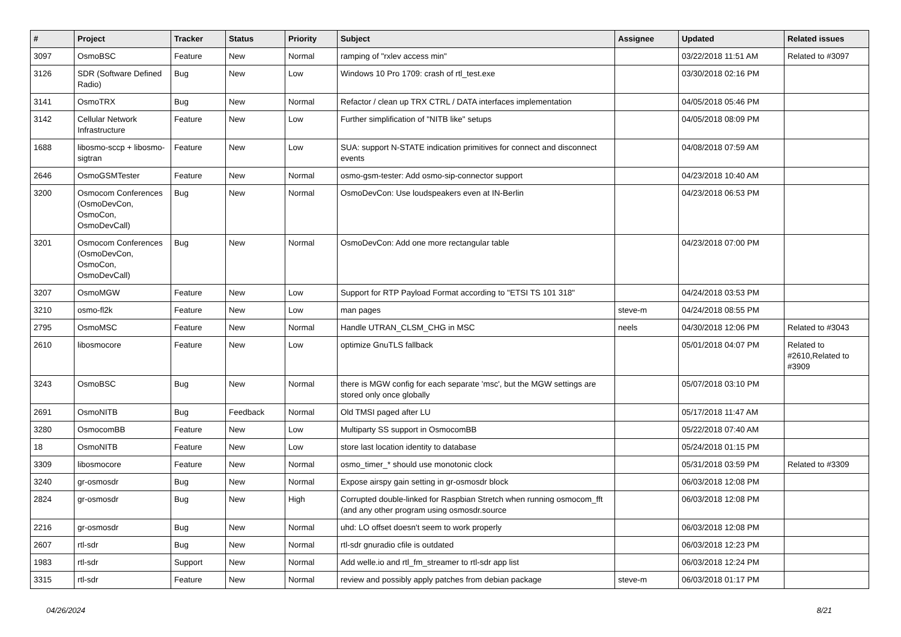| # | Project | Tracker | Status | Priority | Subject | Assignee | Updated | Related issues |
| --- | --- | --- | --- | --- | --- | --- | --- | --- |
| 3097 | OsmoBSC | Feature | New | Normal | ramping of "rxlev access min" | | 03/22/2018 11:51 AM | Related to #3097 |
| 3126 | SDR (Software Defined Radio) | Bug | New | Low | Windows 10 Pro 1709: crash of rtl_test.exe | | 03/30/2018 02:16 PM | |
| 3141 | OsmoTRX | Bug | New | Normal | Refactor / clean up TRX CTRL / DATA interfaces implementation | | 04/05/2018 05:46 PM | |
| 3142 | Cellular Network Infrastructure | Feature | New | Low | Further simplification of "NITB like" setups | | 04/05/2018 08:09 PM | |
| 1688 | libosmo-sccp + libosmo-sigtran | Feature | New | Low | SUA: support N-STATE indication primitives for connect and disconnect events | | 04/08/2018 07:59 AM | |
| 2646 | OsmoGSMTester | Feature | New | Normal | osmo-gsm-tester: Add osmo-sip-connector support | | 04/23/2018 10:40 AM | |
| 3200 | Osmocom Conferences (OsmoDevCon, OsmoCon, OsmoDevCall) | Bug | New | Normal | OsmoDevCon: Use loudspeakers even at IN-Berlin | | 04/23/2018 06:53 PM | |
| 3201 | Osmocom Conferences (OsmoDevCon, OsmoCon, OsmoDevCall) | Bug | New | Normal | OsmoDevCon: Add one more rectangular table | | 04/23/2018 07:00 PM | |
| 3207 | OsmoMGW | Feature | New | Low | Support for RTP Payload Format according to "ETSI TS 101 318" | | 04/24/2018 03:53 PM | |
| 3210 | osmo-fl2k | Feature | New | Low | man pages | steve-m | 04/24/2018 08:55 PM | |
| 2795 | OsmoMSC | Feature | New | Normal | Handle UTRAN_CLSM_CHG in MSC | neels | 04/30/2018 12:06 PM | Related to #3043 |
| 2610 | libosmocore | Feature | New | Low | optimize GnuTLS fallback | | 05/01/2018 04:07 PM | Related to #2610,Related to #3909 |
| 3243 | OsmoBSC | Bug | New | Normal | there is MGW config for each separate 'msc', but the MGW settings are stored only once globally | | 05/07/2018 03:10 PM | |
| 2691 | OsmoNITB | Bug | Feedback | Normal | Old TMSI paged after LU | | 05/17/2018 11:47 AM | |
| 3280 | OsmocomBB | Feature | New | Low | Multiparty SS support in OsmocomBB | | 05/22/2018 07:40 AM | |
| 18 | OsmoNITB | Feature | New | Low | store last location identity to database | | 05/24/2018 01:15 PM | |
| 3309 | libosmocore | Feature | New | Normal | osmo_timer_* should use monotonic clock | | 05/31/2018 03:59 PM | Related to #3309 |
| 3240 | gr-osmosdr | Bug | New | Normal | Expose airspy gain setting in gr-osmosdr block | | 06/03/2018 12:08 PM | |
| 2824 | gr-osmosdr | Bug | New | High | Corrupted double-linked for Raspbian Stretch when running osmocom_fft (and any other program using osmosdr.source | | 06/03/2018 12:08 PM | |
| 2216 | gr-osmosdr | Bug | New | Normal | uhd: LO offset doesn't seem to work properly | | 06/03/2018 12:08 PM | |
| 2607 | rtl-sdr | Bug | New | Normal | rtl-sdr gnuradio cfile is outdated | | 06/03/2018 12:23 PM | |
| 1983 | rtl-sdr | Support | New | Normal | Add welle.io and rtl_fm_streamer to rtl-sdr app list | | 06/03/2018 12:24 PM | |
| 3315 | rtl-sdr | Feature | New | Normal | review and possibly apply patches from debian package | steve-m | 06/03/2018 01:17 PM | |
04/26/2024 8/21